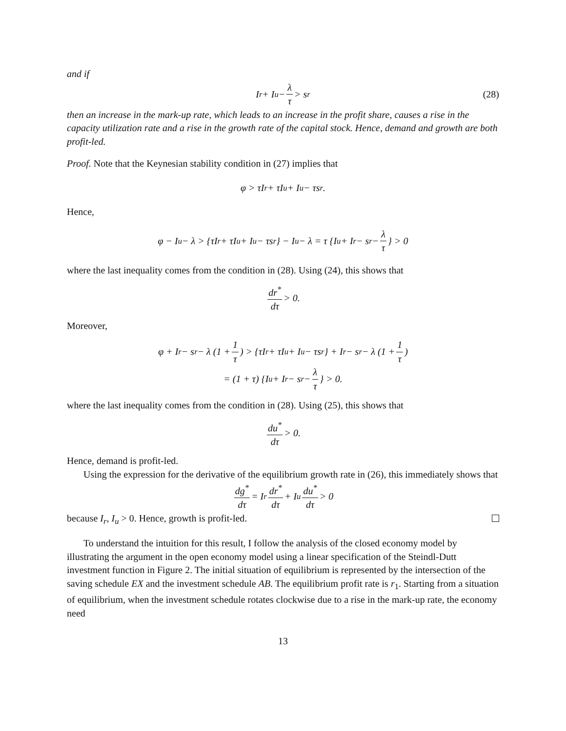and if
I<sub>r</sub> + I<sub>u</sub> − λ τ > s<sub>r</sub> (28)
then an increase in the mark-up rate, which leads to an increase in the profit share, causes a rise in the capacity utilization rate and a rise in the growth rate of the capital stock. Hence, demand and growth are both profit-led.
Proof. Note that the Keynesian stability condition in (27) implies that
φ > τI<sub>r</sub> + τI<sub>u</sub> + I<sub>u</sub> − τs<sub>r</sub>.
Hence,
φ − I<sub>u</sub> − λ > {τI<sub>r</sub> + τI<sub>u</sub> + I<sub>u</sub> − τs<sub>r</sub>} − I<sub>u</sub> − λ = τ {I<sub>u</sub> + I<sub>r</sub> − s<sub>r</sub> − λ τ } > 0
where the last inequality comes from the condition in (28). Using (24), this shows that
dr<sup>*</sup> dτ > 0.
Moreover,
φ + I<sub>r</sub> − s<sub>r</sub> − λ (1 + 1 τ) > {τI<sub>r</sub> + τI<sub>u</sub> + I<sub>u</sub> − τs<sub>r</sub>} + I<sub>r</sub> − s<sub>r</sub> − λ (1 + 1 τ)
= (1 + τ) {I<sub>u</sub> + I<sub>r</sub> − s<sub>r</sub> − λ τ } > 0.
where the last inequality comes from the condition in (28). Using (25), this shows that
du<sup>*</sup> dτ > 0.
Hence, demand is profit-led.
Using the expression for the derivative of the equilibrium growth rate in (26), this immediately shows that
dg<sup>*</sup> dτ = I<sub>r</sub> dr<sup>*</sup> dτ + I<sub>u</sub> du<sup>*</sup> dτ > 0
because I<sub>r</sub>, I<sub>u</sub> > 0. Hence, growth is profit-led.
To understand the intuition for this result, I follow the analysis of the closed economy model by illustrating the argument in the open economy model using a linear specification of the Steindl-Dutt investment function in Figure 2. The initial situation of equilibrium is represented by the intersection of the saving schedule EX and the investment schedule AB. The equilibrium profit rate is r<sub>1</sub>. Starting from a situation of equilibrium, when the investment schedule rotates clockwise due to a rise in the mark-up rate, the economy need
13